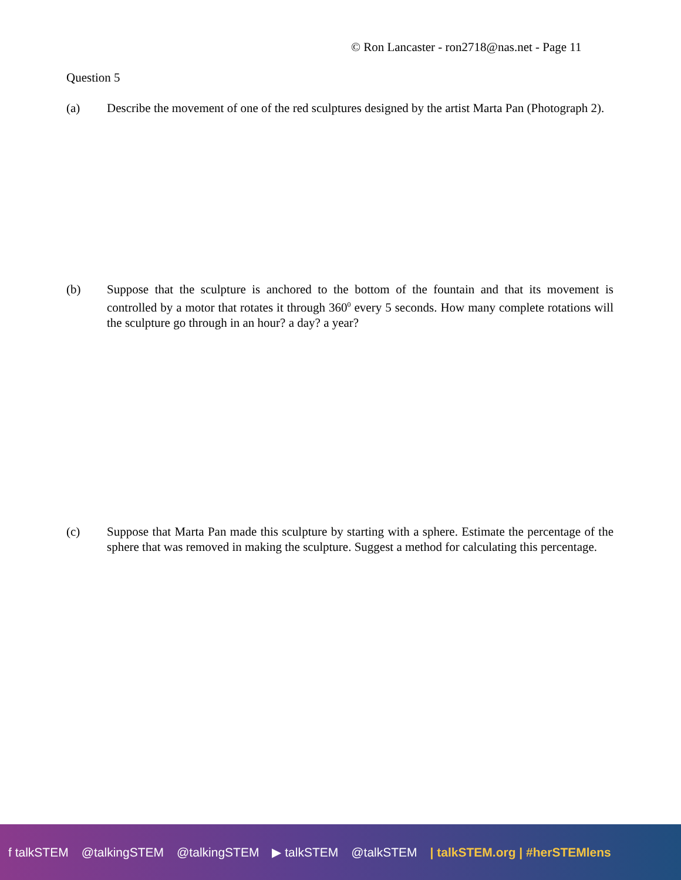© Ron Lancaster - ron2718@nas.net - Page 11
Question 5
(a) Describe the movement of one of the red sculptures designed by the artist Marta Pan (Photograph 2).
(b) Suppose that the sculpture is anchored to the bottom of the fountain and that its movement is controlled by a motor that rotates it through 360<sup>0</sup> every 5 seconds. How many complete rotations will the sculpture go through in an hour? a day? a year?
(c) Suppose that Marta Pan made this sculpture by starting with a sphere. Estimate the percentage of the sphere that was removed in making the sculpture. Suggest a method for calculating this percentage.
f talkSTEM @talkingSTEM @talkingSTEM ▶ talkSTEM @talkSTEM | talkSTEM.org | #herSTEMlens